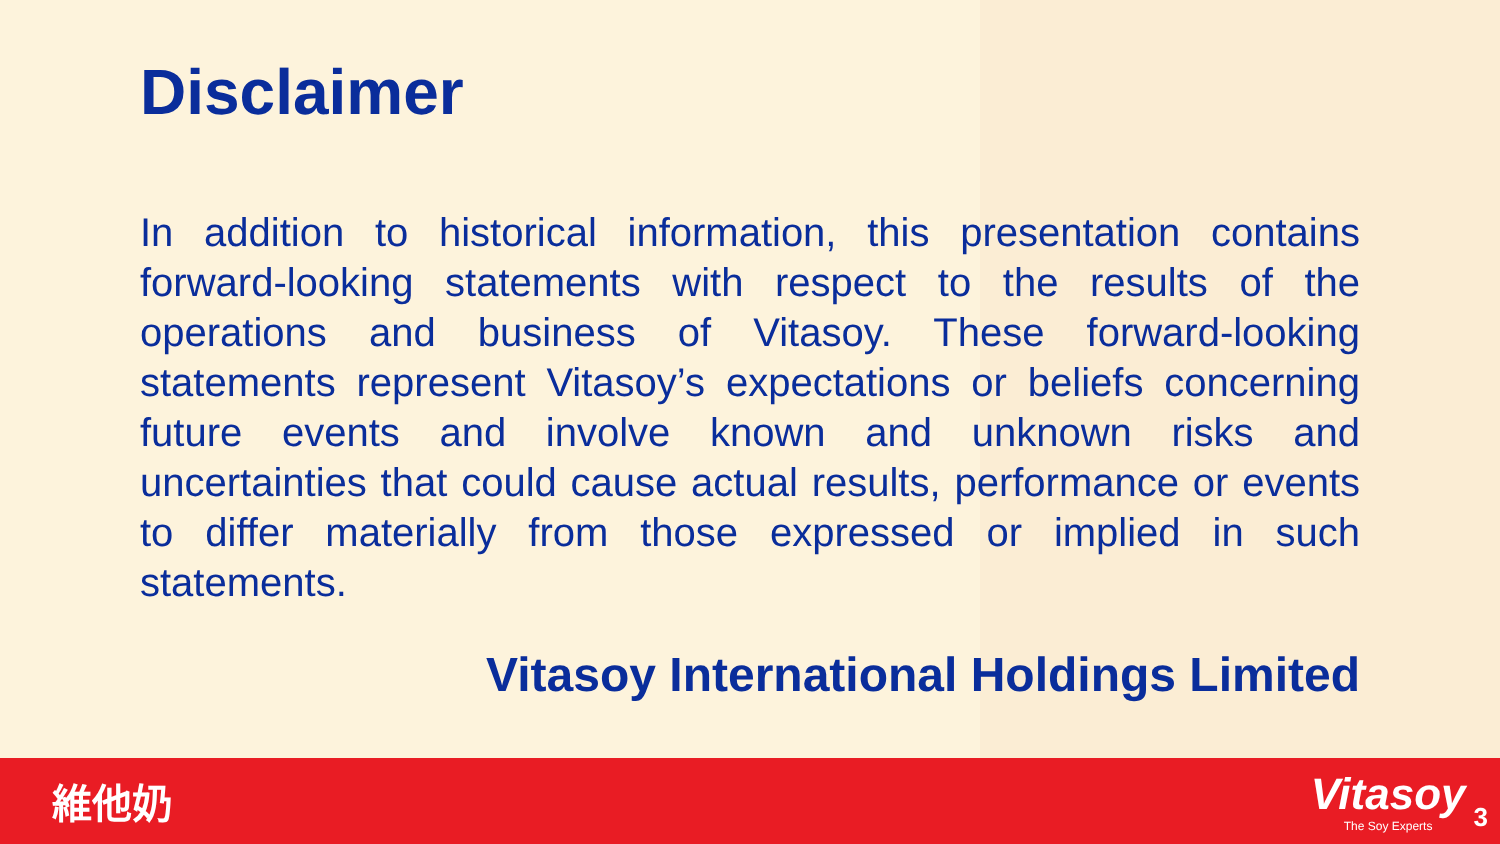Disclaimer
In addition to historical information, this presentation contains forward-looking statements with respect to the results of the operations and business of Vitasoy. These forward-looking statements represent Vitasoy’s expectations or beliefs concerning future events and involve known and unknown risks and uncertainties that could cause actual results, performance or events to differ materially from those expressed or implied in such statements.
Vitasoy International Holdings Limited
維他奶
Vitasoy
The Soy Experts
3